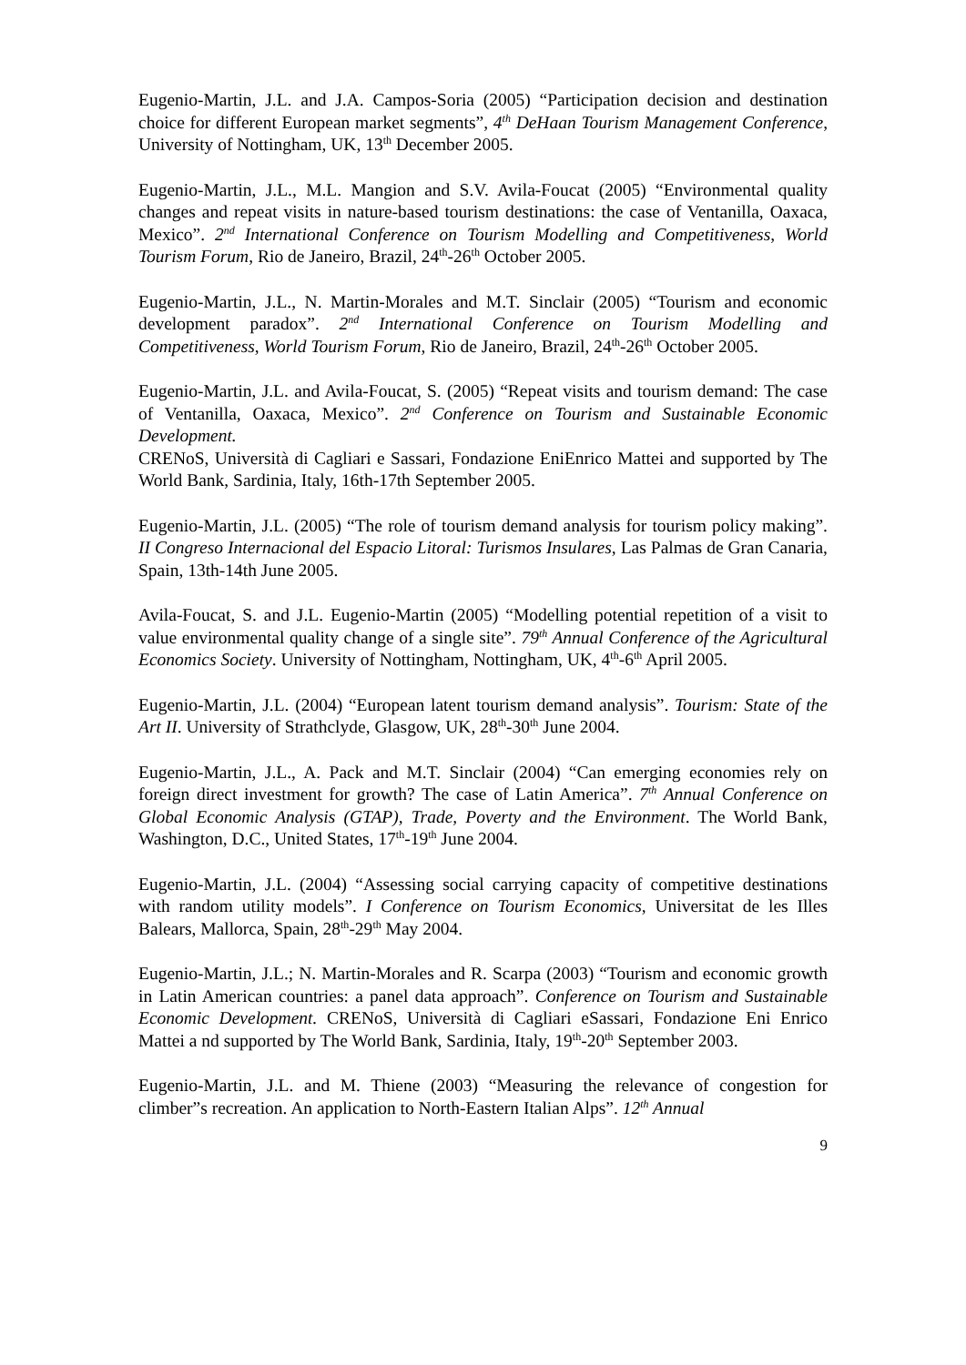Eugenio-Martin, J.L. and J.A. Campos-Soria (2005) “Participation decision and destination choice for different European market segments”, 4<sup>th</sup> DeHaan Tourism Management Conference, University of Nottingham, UK, 13<sup>th</sup> December 2005.
Eugenio-Martin, J.L., M.L. Mangion and S.V. Avila-Foucat (2005) “Environmental quality changes and repeat visits in nature-based tourism destinations: the case of Ventanilla, Oaxaca, Mexico”. 2<sup>nd</sup> International Conference on Tourism Modelling and Competitiveness, World Tourism Forum, Rio de Janeiro, Brazil, 24<sup>th</sup>-26<sup>th</sup> October 2005.
Eugenio-Martin, J.L., N. Martin-Morales and M.T. Sinclair (2005) “Tourism and economic development paradox”. 2<sup>nd</sup> International Conference on Tourism Modelling and Competitiveness, World Tourism Forum, Rio de Janeiro, Brazil, 24<sup>th</sup>-26<sup>th</sup> October 2005.
Eugenio-Martin, J.L. and Avila-Foucat, S. (2005) “Repeat visits and tourism demand: The case of Ventanilla, Oaxaca, Mexico”. 2<sup>nd</sup> Conference on Tourism and Sustainable Economic Development.
CRENoS, Università di Cagliari e Sassari, Fondazione EniEnrico Mattei and supported by The World Bank, Sardinia, Italy, 16th-17th September 2005.
Eugenio-Martin, J.L. (2005) “The role of tourism demand analysis for tourism policy making”. II Congreso Internacional del Espacio Litoral: Turismos Insulares, Las Palmas de Gran Canaria, Spain, 13th-14th June 2005.
Avila-Foucat, S. and J.L. Eugenio-Martin (2005) “Modelling potential repetition of a visit to value environmental quality change of a single site”. 79<sup>th</sup> Annual Conference of the Agricultural Economics Society. University of Nottingham, Nottingham, UK, 4<sup>th</sup>-6<sup>th</sup> April 2005.
Eugenio-Martin, J.L. (2004) “European latent tourism demand analysis”. Tourism: State of the Art II. University of Strathclyde, Glasgow, UK, 28<sup>th</sup>-30<sup>th</sup> June 2004.
Eugenio-Martin, J.L., A. Pack and M.T. Sinclair (2004) “Can emerging economies rely on foreign direct investment for growth? The case of Latin America”. 7<sup>th</sup> Annual Conference on Global Economic Analysis (GTAP), Trade, Poverty and the Environment. The World Bank, Washington, D.C., United States, 17<sup>th</sup>-19<sup>th</sup> June 2004.
Eugenio-Martin, J.L. (2004) “Assessing social carrying capacity of competitive destinations with random utility models”. I Conference on Tourism Economics, Universitat de les Illes Balears, Mallorca, Spain, 28<sup>th</sup>-29<sup>th</sup> May 2004.
Eugenio-Martin, J.L.; N. Martin-Morales and R. Scarpa (2003) “Tourism and economic growth in Latin American countries: a panel data approach”. Conference on Tourism and Sustainable Economic Development. CRENoS, Università di Cagliari eSassari, Fondazione Eni Enrico Mattei a nd supported by The World Bank, Sardinia, Italy, 19<sup>th</sup>-20<sup>th</sup> September 2003.
Eugenio-Martin, J.L. and M. Thiene (2003) “Measuring the relevance of congestion for climber”s recreation. An application to North-Eastern Italian Alps”. 12<sup>th</sup> Annual
9